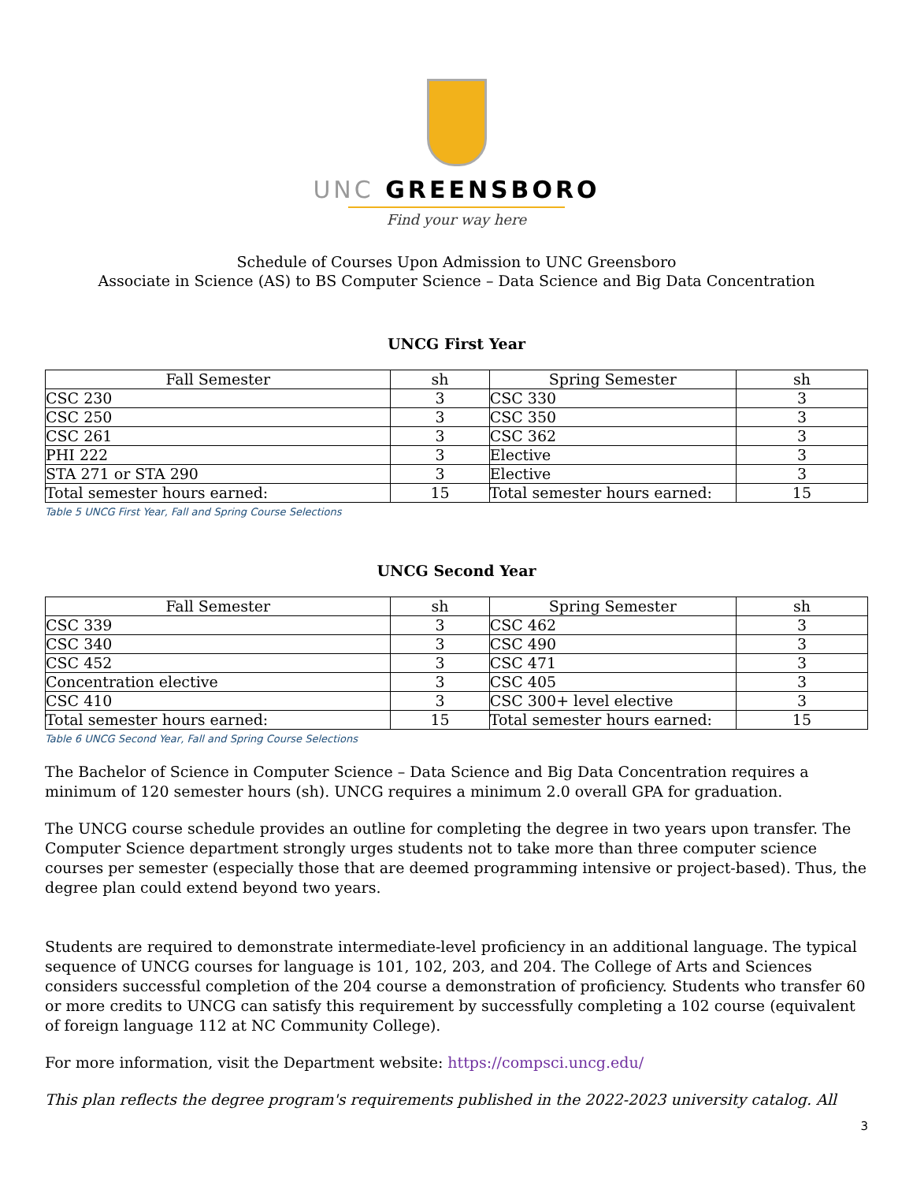UNC GREENSBORO
Find your way here
Schedule of Courses Upon Admission to UNC Greensboro
Associate in Science (AS) to BS Computer Science – Data Science and Big Data Concentration
UNCG First Year
| Fall Semester | sh | Spring Semester | sh |
| --- | --- | --- | --- |
| CSC 230 | 3 | CSC 330 | 3 |
| CSC 250 | 3 | CSC 350 | 3 |
| CSC 261 | 3 | CSC 362 | 3 |
| PHI 222 | 3 | Elective | 3 |
| STA 271 or STA 290 | 3 | Elective | 3 |
| Total semester hours earned: | 15 | Total semester hours earned: | 15 |
Table 5 UNCG First Year, Fall and Spring Course Selections
UNCG Second Year
| Fall Semester | sh | Spring Semester | sh |
| --- | --- | --- | --- |
| CSC 339 | 3 | CSC 462 | 3 |
| CSC 340 | 3 | CSC 490 | 3 |
| CSC 452 | 3 | CSC 471 | 3 |
| Concentration elective | 3 | CSC 405 | 3 |
| CSC 410 | 3 | CSC 300+ level elective | 3 |
| Total semester hours earned: | 15 | Total semester hours earned: | 15 |
Table 6 UNCG Second Year, Fall and Spring Course Selections
The Bachelor of Science in Computer Science – Data Science and Big Data Concentration requires a minimum of 120 semester hours (sh). UNCG requires a minimum 2.0 overall GPA for graduation.
The UNCG course schedule provides an outline for completing the degree in two years upon transfer. The Computer Science department strongly urges students not to take more than three computer science courses per semester (especially those that are deemed programming intensive or project-based). Thus, the degree plan could extend beyond two years.
Students are required to demonstrate intermediate-level proficiency in an additional language. The typical sequence of UNCG courses for language is 101, 102, 203, and 204. The College of Arts and Sciences considers successful completion of the 204 course a demonstration of proficiency. Students who transfer 60 or more credits to UNCG can satisfy this requirement by successfully completing a 102 course (equivalent of foreign language 112 at NC Community College).
For more information, visit the Department website: https://compsci.uncg.edu/
This plan reflects the degree program's requirements published in the 2022-2023 university catalog. All
3